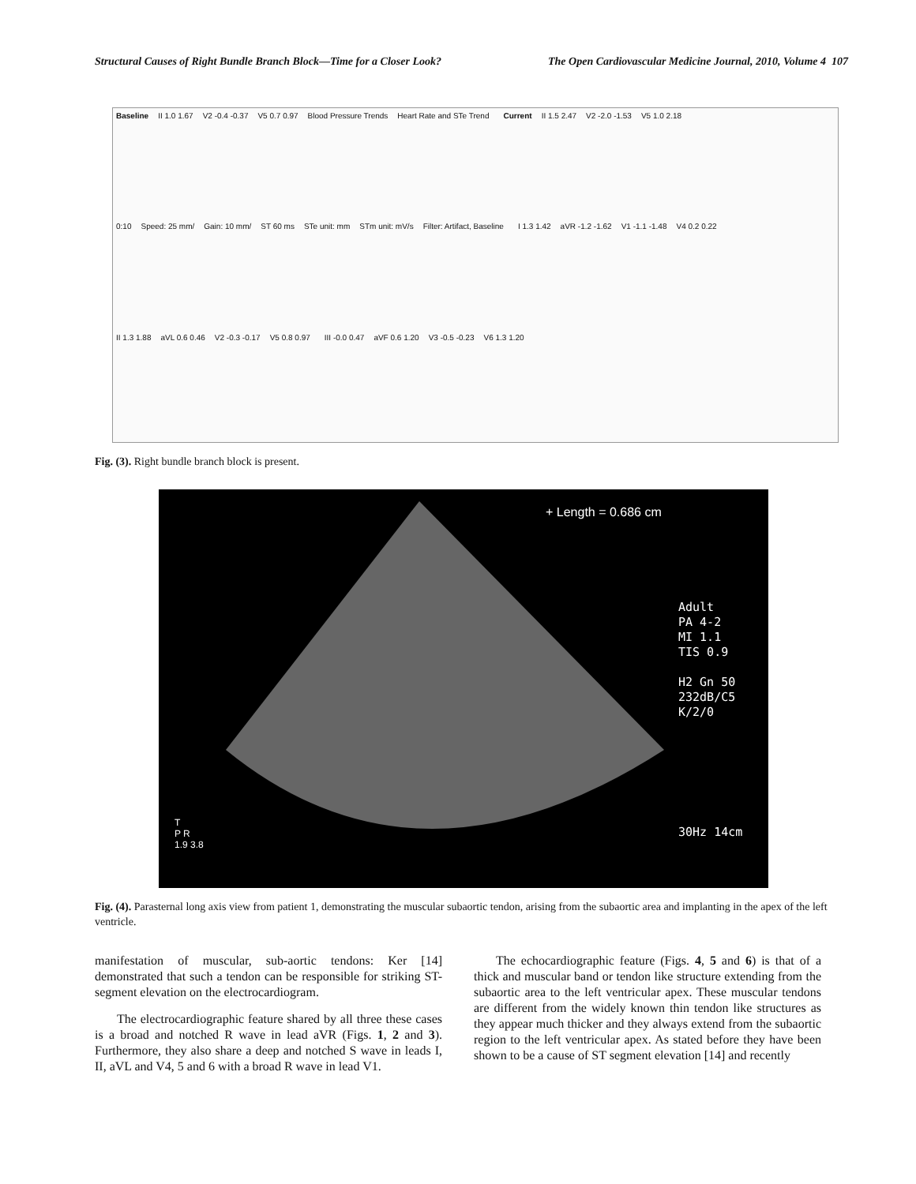Structural Causes of Right Bundle Branch Block—Time for a Closer Look? The Open Cardiovascular Medicine Journal, 2010, Volume 4 107
Baseline II 1.0 1.67 V2 -0.4 -0.37 V5 0.7 0.97 Blood Pressure Trends Heart Rate and STe Trend
Current II 1.5 2.47 V2 -2.0 -1.53 V5 1.0 2.18
0:10 Speed: 25 mm/ Gain: 10 mm/ ST 60 ms STe unit: mm STm unit: mV/s Filter: Artifact, Baseline
I 1.3 1.42 aVR -1.2 -1.62 V1 -1.1 -1.48 V4 0.2 0.22
II 1.3 1.88 aVL 0.6 0.46 V2 -0.3 -0.17 V5 0.8 0.97
III -0.0 0.47 aVF 0.6 1.20 V3 -0.5 -0.23 V6 1.3 1.20
Fig. (3). Right bundle branch block is present.
+ Length = 0.686 cm
T
P R
1.9 3.8
Adult
PA 4-2
MI 1.1
TIS 0.9
H2 Gn 50
232dB/C5
K/2/0
30Hz 14cm
Fig. (4). Parasternal long axis view from patient 1, demonstrating the muscular subaortic tendon, arising from the subaortic area and implanting in the apex of the left ventricle.
manifestation of muscular, sub-aortic tendons: Ker [14] demonstrated that such a tendon can be responsible for striking ST-segment elevation on the electrocardiogram.
The electrocardiographic feature shared by all three these cases is a broad and notched R wave in lead aVR (Figs. 1, 2 and 3). Furthermore, they also share a deep and notched S wave in leads I, II, aVL and V4, 5 and 6 with a broad R wave in lead V1.
The echocardiographic feature (Figs. 4, 5 and 6) is that of a thick and muscular band or tendon like structure extending from the subaortic area to the left ventricular apex. These muscular tendons are different from the widely known thin tendon like structures as they appear much thicker and they always extend from the subaortic region to the left ventricular apex. As stated before they have been shown to be a cause of ST segment elevation [14] and recently